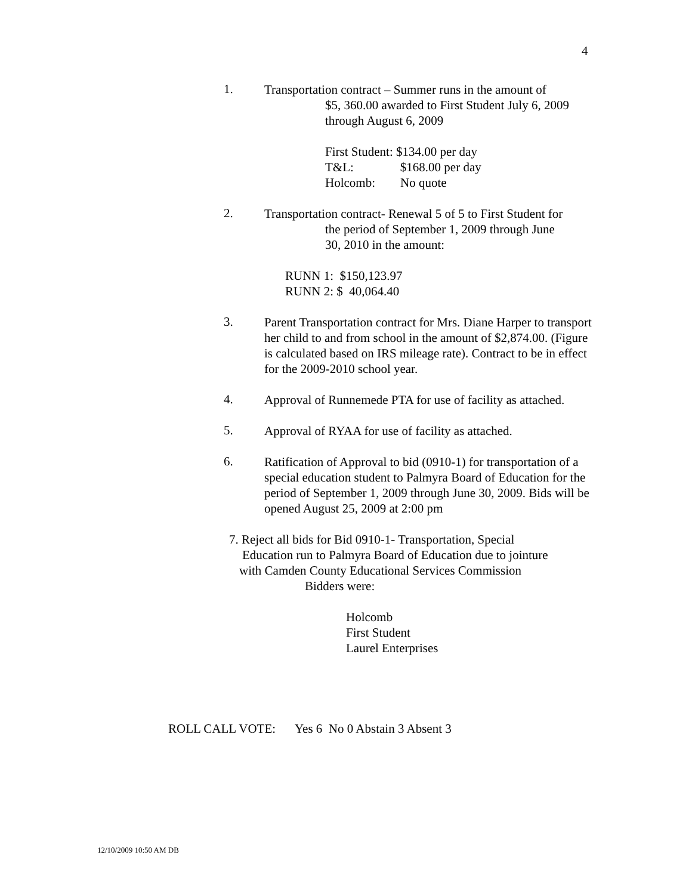4
1.
Transportation contract – Summer runs in the amount of
$5, 360.00 awarded to First Student July 6, 2009
through August 6, 2009
First Student: $134.00 per day
T&L: $168.00 per day
Holcomb: No quote
2.
Transportation contract- Renewal 5 of 5 to First Student for
the period of September 1, 2009 through June
30, 2010 in the amount:
RUNN 1: $150,123.97
RUNN 2: $ 40,064.40
3.
Parent Transportation contract for Mrs. Diane Harper to transport her child to and from school in the amount of $2,874.00. (Figure is calculated based on IRS mileage rate). Contract to be in effect for the 2009-2010 school year.
4.
Approval of Runnemede PTA for use of facility as attached.
5.
Approval of RYAA for use of facility as attached.
6.
Ratification of Approval to bid (0910-1) for transportation of a special education student to Palmyra Board of Education for the period of September 1, 2009 through June 30, 2009. Bids will be opened August 25, 2009 at 2:00 pm
7. Reject all bids for Bid 0910-1- Transportation, Special
Education run to Palmyra Board of Education due to jointure
with Camden County Educational Services Commission
Bidders were:
Holcomb
First Student
Laurel Enterprises
ROLL CALL VOTE: Yes 6 No 0 Abstain 3 Absent 3
12/10/2009 10:50 AM DB